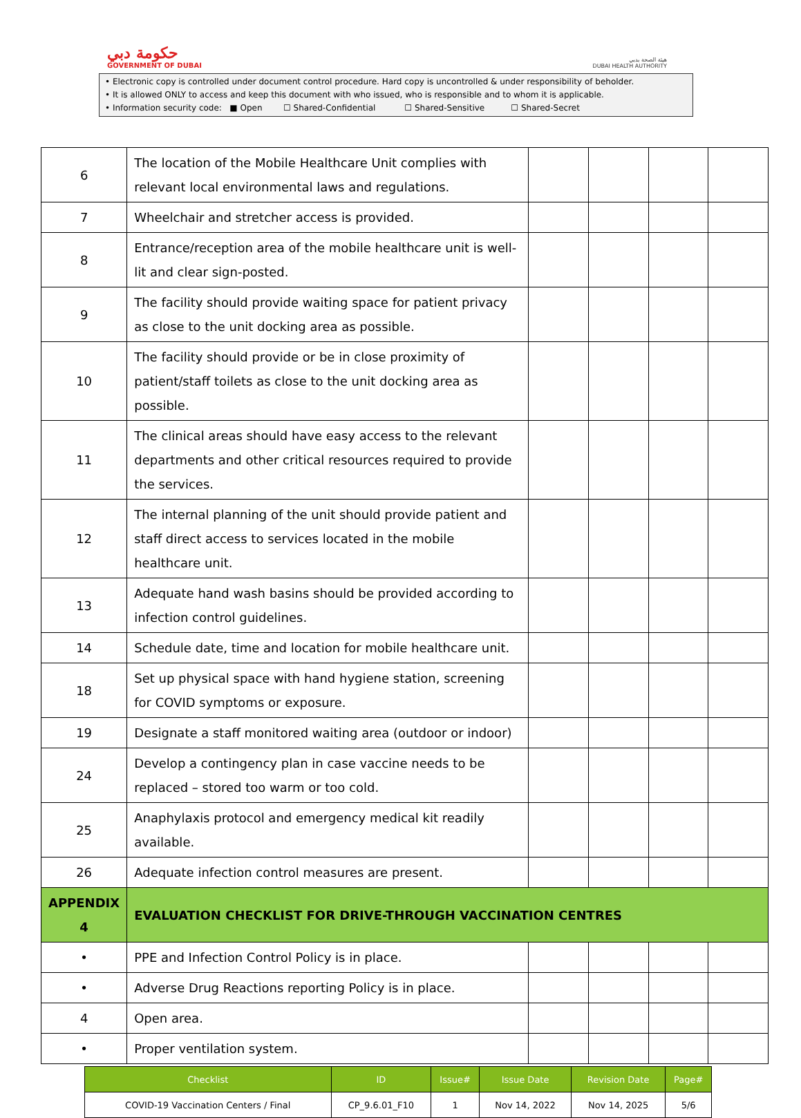حكومة دبي
GOVERNMENT OF DUBAI
هيئة الصحة بدبي
DUBAI HEALTH AUTHORITY
• Electronic copy is controlled under document control procedure. Hard copy is uncontrolled & under responsibility of beholder.
• It is allowed ONLY to access and keep this document with who issued, who is responsible and to whom it is applicable.
• Information security code: ■ Open ☐ Shared-Confidential ☐ Shared-Sensitive ☐ Shared-Secret
| 6 | The location of the Mobile Healthcare Unit complies with relevant local environmental laws and regulations. | | | | |
| 7 | Wheelchair and stretcher access is provided. | | | | |
| 8 | Entrance/reception area of the mobile healthcare unit is well-lit and clear sign-posted. | | | | |
| 9 | The facility should provide waiting space for patient privacy as close to the unit docking area as possible. | | | | |
| 10 | The facility should provide or be in close proximity of patient/staff toilets as close to the unit docking area as possible. | | | | |
| 11 | The clinical areas should have easy access to the relevant departments and other critical resources required to provide the services. | | | | |
| 12 | The internal planning of the unit should provide patient and staff direct access to services located in the mobile healthcare unit. | | | | |
| 13 | Adequate hand wash basins should be provided according to infection control guidelines. | | | | |
| 14 | Schedule date, time and location for mobile healthcare unit. | | | | |
| 18 | Set up physical space with hand hygiene station, screening for COVID symptoms or exposure. | | | | |
| 19 | Designate a staff monitored waiting area (outdoor or indoor) | | | | |
| 24 | Develop a contingency plan in case vaccine needs to be replaced – stored too warm or too cold. | | | | |
| 25 | Anaphylaxis protocol and emergency medical kit readily available. | | | | |
| 26 | Adequate infection control measures are present. | | | | |
| APPENDIX 4 | EVALUATION CHECKLIST FOR DRIVE-THROUGH VACCINATION CENTRES | | | | |
| • | PPE and Infection Control Policy is in place. | | | | |
| • | Adverse Drug Reactions reporting Policy is in place. | | | | |
| 4 | Open area. | | | | |
| • | Proper ventilation system. | | | | |
| Checklist | ID | Issue# | Issue Date | Revision Date | Page# |
| --- | --- | --- | --- | --- | --- |
| COVID-19 Vaccination Centers / Final | CP_9.6.01_F10 | 1 | Nov 14, 2022 | Nov 14, 2025 | 5/6 |